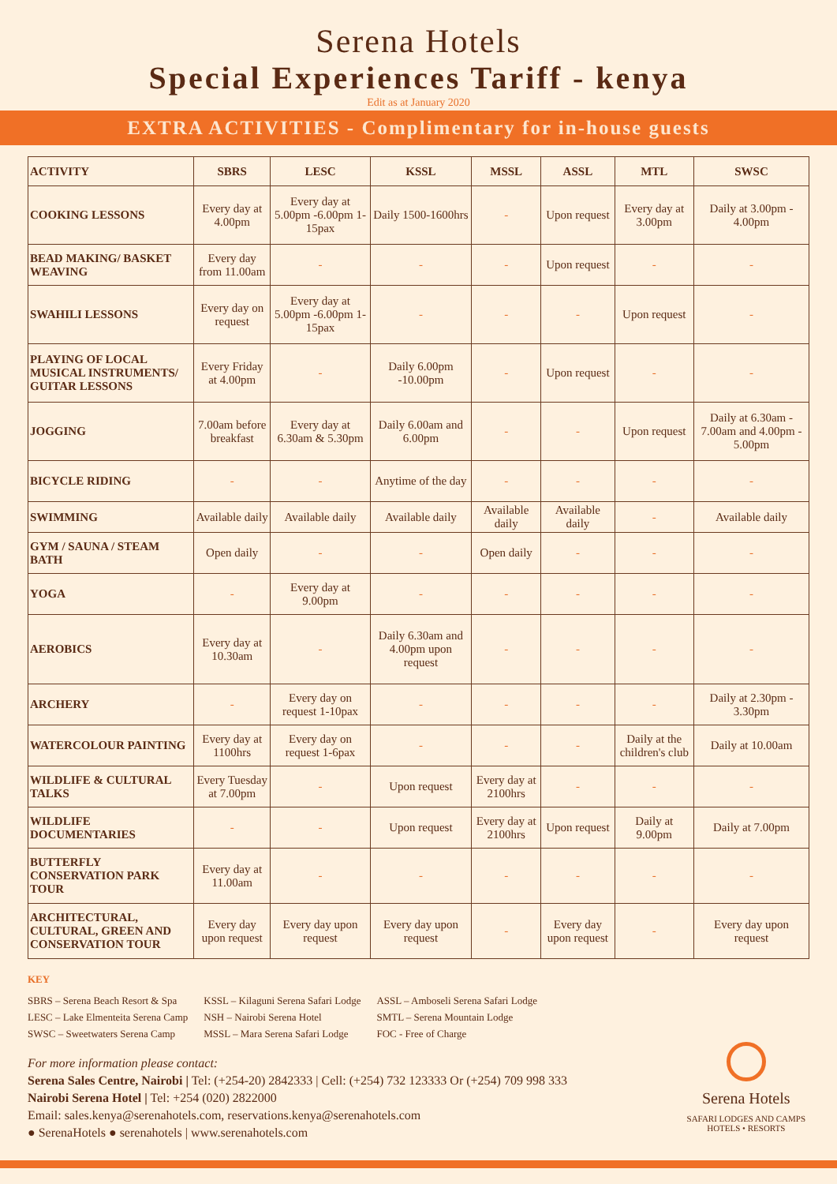Serena Hotels
Special Experiences Tariff - kenya
Edit as at January 2020
EXTRA ACTIVITIES - Complimentary for in-house guests
| ACTIVITY | SBRS | LESC | KSSL | MSSL | ASSL | MTL | SWSC |
| --- | --- | --- | --- | --- | --- | --- | --- |
| COOKING LESSONS | Every day at 4.00pm | Every day at 5.00pm -6.00pm 1-15pax | Daily 1500-1600hrs | - | Upon request | Every day at 3.00pm | Daily at 3.00pm - 4.00pm |
| BEAD MAKING/ BASKET WEAVING | Every day from 11.00am | - | - | - | Upon request | - | - |
| SWAHILI LESSONS | Every day on request | Every day at 5.00pm -6.00pm 1-15pax | - | - | - | Upon request | - |
| PLAYING OF LOCAL MUSICAL INSTRUMENTS/ GUITAR LESSONS | Every Friday at 4.00pm | - | Daily 6.00pm -10.00pm | - | Upon request | - | - |
| JOGGING | 7.00am before breakfast | Every day at 6.30am & 5.30pm | Daily 6.00am and 6.00pm | - | - | Upon request | Daily at 6.30am - 7.00am and 4.00pm - 5.00pm |
| BICYCLE RIDING | - | - | Anytime of the day | - | - | - | - |
| SWIMMING | Available daily | Available daily | Available daily | Available daily | Available daily | - | Available daily |
| GYM / SAUNA / STEAM BATH | Open daily | - | - | Open daily | - | - | - |
| YOGA | - | Every day at 9.00pm | - | - | - | - | - |
| AEROBICS | Every day at 10.30am | - | Daily 6.30am and 4.00pm upon request | - | - | - | - |
| ARCHERY | - | Every day on request 1-10pax | - | - | - | - | Daily at 2.30pm - 3.30pm |
| WATERCOLOUR PAINTING | Every day at 1100hrs | Every day on request 1-6pax | - | - | - | Daily at the children's club | Daily at 10.00am |
| WILDLIFE & CULTURAL TALKS | Every Tuesday at 7.00pm | - | Upon request | Every day at 2100hrs | - | - | - |
| WILDLIFE DOCUMENTARIES | - | - | Upon request | Every day at 2100hrs | Upon request | Daily at 9.00pm | Daily at 7.00pm |
| BUTTERFLY CONSERVATION PARK TOUR | Every day at 11.00am | - | - | - | - | - | - |
| ARCHITECTURAL, CULTURAL, GREEN AND CONSERVATION TOUR | Every day upon request | Every day upon request | Every day upon request | - | Every day upon request | - | Every day upon request |
KEY
SBRS – Serena Beach Resort & Spa
LESC – Lake Elmenteita Serena Camp
SWSC – Sweetwaters Serena Camp
KSSL – Kilaguni Serena Safari Lodge
NSH – Nairobi Serena Hotel
MSSL – Mara Serena Safari Lodge
ASSL – Amboseli Serena Safari Lodge
SMTL – Serena Mountain Lodge
FOC - Free of Charge
For more information please contact:
Serena Sales Centre, Nairobi | Tel: (+254-20) 2842333 | Cell: (+254) 732 123333 Or (+254) 709 998 333
Nairobi Serena Hotel | Tel: +254 (020) 2822000
Email: sales.kenya@serenahotels.com, reservations.kenya@serenahotels.com
● SerenaHotels ● serenahotels | www.serenahotels.com
Serena Hotels
SAFARI LODGES AND CAMPS
HOTELS • RESORTS